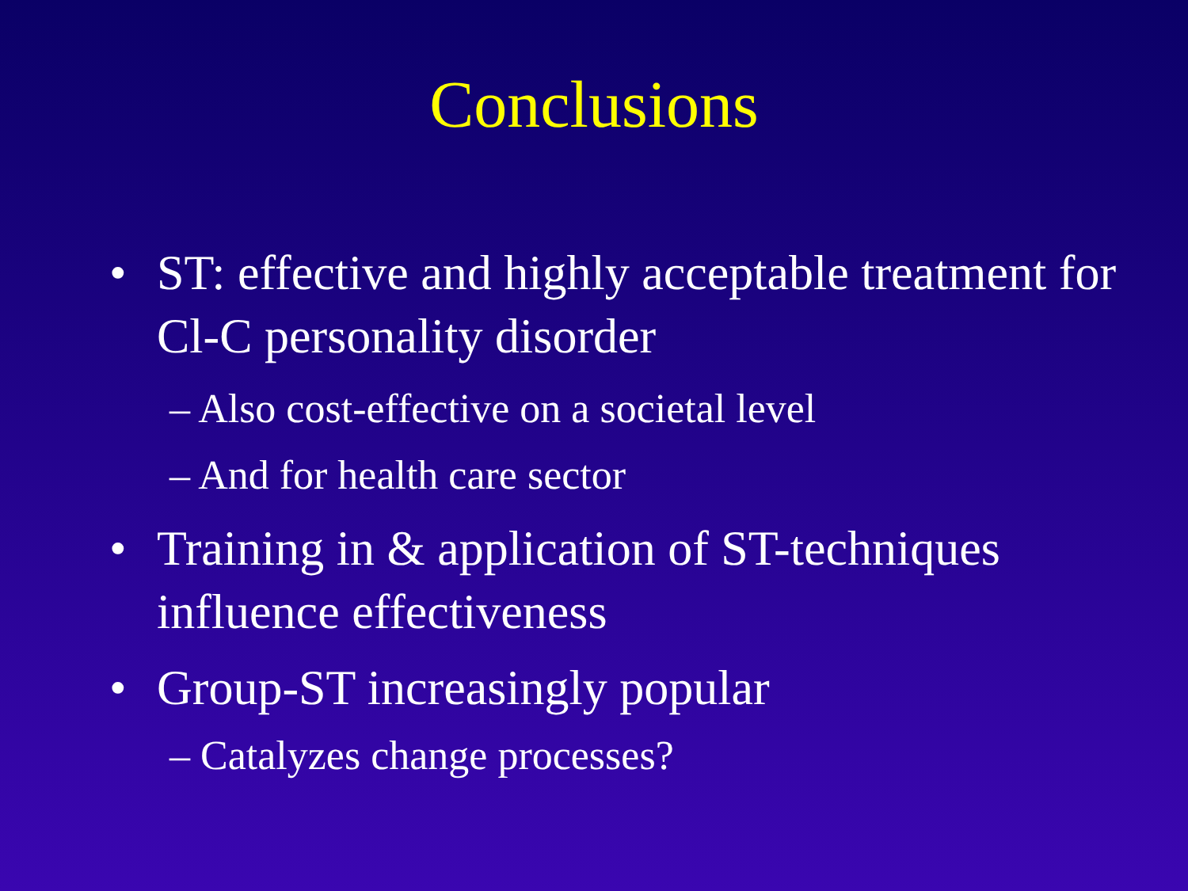Conclusions
• ST: effective and highly acceptable treatment for Cl-C personality disorder
– Also cost-effective on a societal level
– And for health care sector
• Training in & application of ST-techniques influence effectiveness
• Group-ST increasingly popular
– Catalyzes change processes?